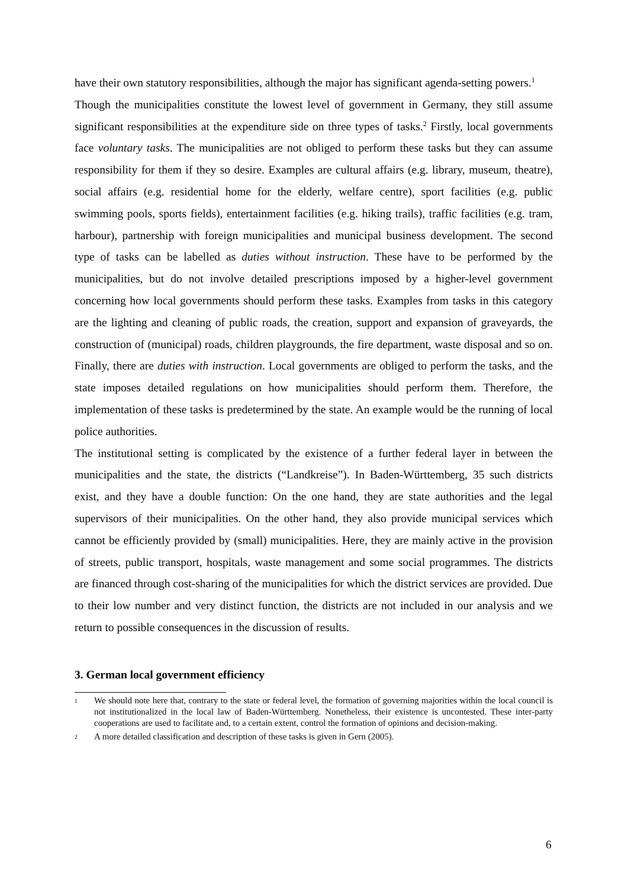have their own statutory responsibilities, although the major has significant agenda-setting powers.<sup>1</sup>
Though the municipalities constitute the lowest level of government in Germany, they still assume significant responsibilities at the expenditure side on three types of tasks.<sup>2</sup> Firstly, local governments face voluntary tasks. The municipalities are not obliged to perform these tasks but they can assume responsibility for them if they so desire. Examples are cultural affairs (e.g. library, museum, theatre), social affairs (e.g. residential home for the elderly, welfare centre), sport facilities (e.g. public swimming pools, sports fields), entertainment facilities (e.g. hiking trails), traffic facilities (e.g. tram, harbour), partnership with foreign municipalities and municipal business development. The second type of tasks can be labelled as duties without instruction. These have to be performed by the municipalities, but do not involve detailed prescriptions imposed by a higher-level government concerning how local governments should perform these tasks. Examples from tasks in this category are the lighting and cleaning of public roads, the creation, support and expansion of graveyards, the construction of (municipal) roads, children playgrounds, the fire department, waste disposal and so on. Finally, there are duties with instruction. Local governments are obliged to perform the tasks, and the state imposes detailed regulations on how municipalities should perform them. Therefore, the implementation of these tasks is predetermined by the state. An example would be the running of local police authorities.
The institutional setting is complicated by the existence of a further federal layer in between the municipalities and the state, the districts (“Landkreise”). In Baden-Württemberg, 35 such districts exist, and they have a double function: On the one hand, they are state authorities and the legal supervisors of their municipalities. On the other hand, they also provide municipal services which cannot be efficiently provided by (small) municipalities. Here, they are mainly active in the provision of streets, public transport, hospitals, waste management and some social programmes. The districts are financed through cost-sharing of the municipalities for which the district services are provided. Due to their low number and very distinct function, the districts are not included in our analysis and we return to possible consequences in the discussion of results.
3. German local government efficiency
1 We should note here that, contrary to the state or federal level, the formation of governing majorities within the local council is not institutionalized in the local law of Baden-Württemberg. Nonetheless, their existence is uncontested. These inter-party cooperations are used to facilitate and, to a certain extent, control the formation of opinions and decision-making.
2 A more detailed classification and description of these tasks is given in Gern (2005).
6